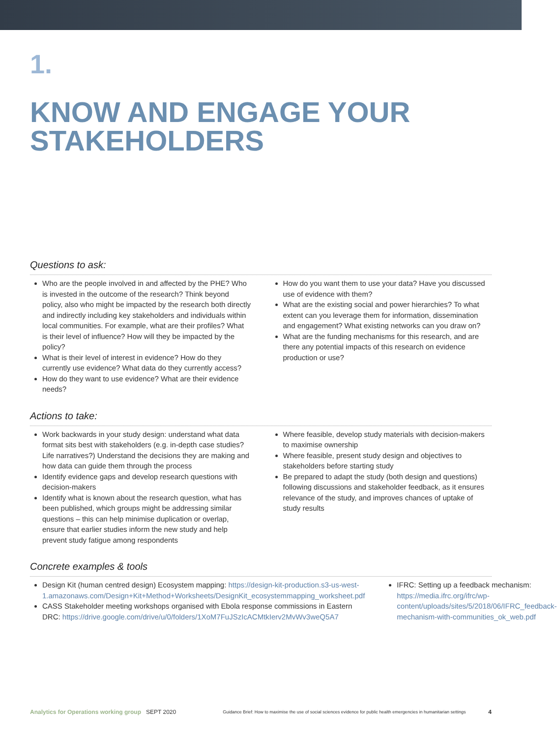1.
KNOW AND ENGAGE YOUR STAKEHOLDERS
Questions to ask:
Who are the people involved in and affected by the PHE? Who is invested in the outcome of the research? Think beyond policy, also who might be impacted by the research both directly and indirectly including key stakeholders and individuals within local communities. For example, what are their profiles? What is their level of influence? How will they be impacted by the policy?
What is their level of interest in evidence? How do they currently use evidence? What data do they currently access?
How do they want to use evidence? What are their evidence needs?
How do you want them to use your data? Have you discussed use of evidence with them?
What are the existing social and power hierarchies? To what extent can you leverage them for information, dissemination and engagement? What existing networks can you draw on?
What are the funding mechanisms for this research, and are there any potential impacts of this research on evidence production or use?
Actions to take:
Work backwards in your study design: understand what data format sits best with stakeholders (e.g. in-depth case studies? Life narratives?) Understand the decisions they are making and how data can guide them through the process
Identify evidence gaps and develop research questions with decision-makers
Identify what is known about the research question, what has been published, which groups might be addressing similar questions – this can help minimise duplication or overlap, ensure that earlier studies inform the new study and help prevent study fatigue among respondents
Where feasible, develop study materials with decision-makers to maximise ownership
Where feasible, present study design and objectives to stakeholders before starting study
Be prepared to adapt the study (both design and questions) following discussions and stakeholder feedback, as it ensures relevance of the study, and improves chances of uptake of study results
Concrete examples & tools
Design Kit (human centred design) Ecosystem mapping: https://design-kit-production.s3-us-west-1.amazonaws.com/Design+Kit+Method+Worksheets/DesignKit_ecosystemmapping_worksheet.pdf
CASS Stakeholder meeting workshops organised with Ebola response commissions in Eastern DRC: https://drive.google.com/drive/u/0/folders/1XoM7FuJSzIcACMtkIerv2MvWv3weQ5A7
IFRC: Setting up a feedback mechanism: https://media.ifrc.org/ifrc/wp-content/uploads/sites/5/2018/06/IFRC_feedback-mechanism-with-communities_ok_web.pdf
Analytics for Operations working group SEPT 2020 Guidance Brief: How to maximise the use of social sciences evidence for public health emergencies in humanitarian settings 4